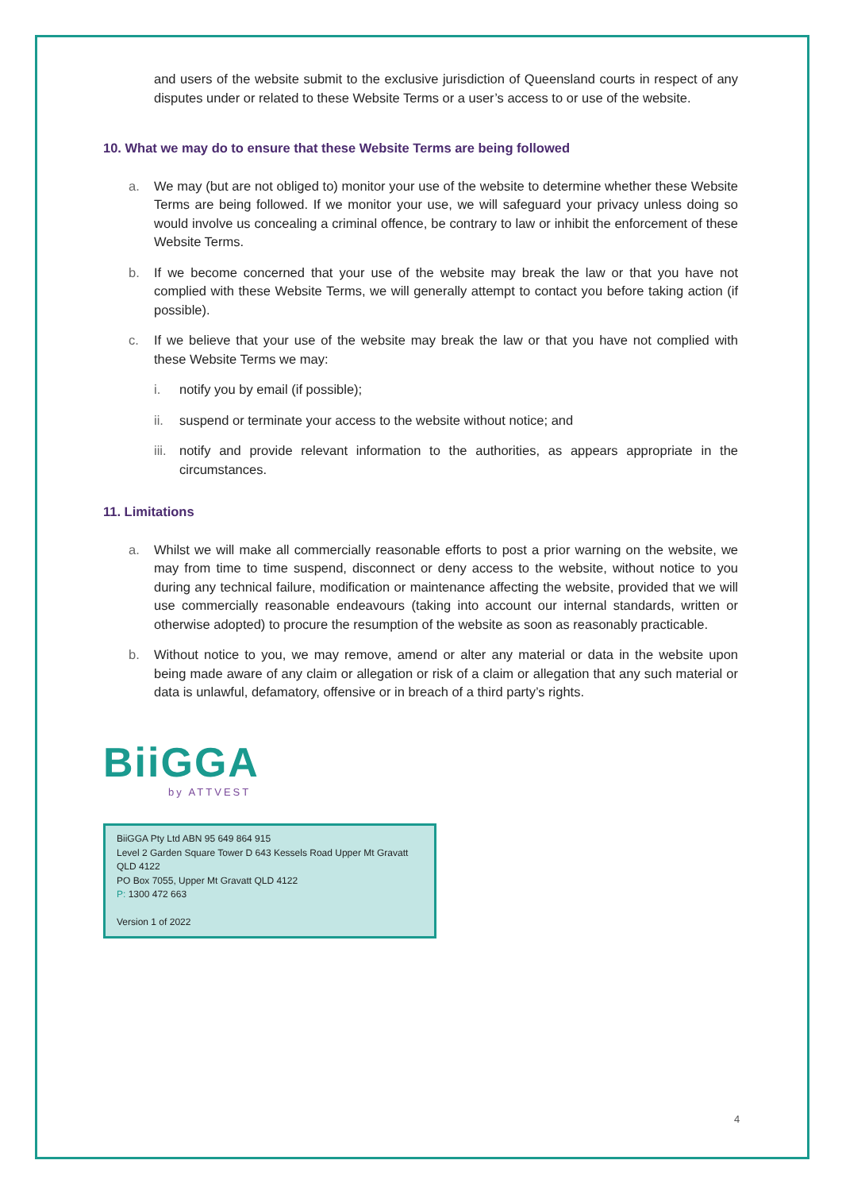and users of the website submit to the exclusive jurisdiction of Queensland courts in respect of any disputes under or related to these Website Terms or a user’s access to or use of the website.
10. What we may do to ensure that these Website Terms are being followed
a. We may (but are not obliged to) monitor your use of the website to determine whether these Website Terms are being followed. If we monitor your use, we will safeguard your privacy unless doing so would involve us concealing a criminal offence, be contrary to law or inhibit the enforcement of these Website Terms.
b. If we become concerned that your use of the website may break the law or that you have not complied with these Website Terms, we will generally attempt to contact you before taking action (if possible).
c. If we believe that your use of the website may break the law or that you have not complied with these Website Terms we may:
i. notify you by email (if possible);
ii. suspend or terminate your access to the website without notice; and
iii.
notify and provide relevant information to the authorities, as appears appropriate in the circumstances.
11. Limitations
a. Whilst we will make all commercially reasonable efforts to post a prior warning on the website, we may from time to time suspend, disconnect or deny access to the website, without notice to you during any technical failure, modification or maintenance affecting the website, provided that we will use commercially reasonable endeavours (taking into account our internal standards, written or otherwise adopted) to procure the resumption of the website as soon as reasonably practicable.
b. Without notice to you, we may remove, amend or alter any material or data in the website upon being made aware of any claim or allegation or risk of a claim or allegation that any such material or data is unlawful, defamatory, offensive or in breach of a third party’s rights.
BiiGGA
by ATTVEST
BiiGGA Pty Ltd ABN 95 649 864 915
Level 2 Garden Square Tower D 643 Kessels Road Upper Mt Gravatt QLD 4122
PO Box 7055, Upper Mt Gravatt QLD 4122
P: 1300 472 663
Version 1 of 2022
4